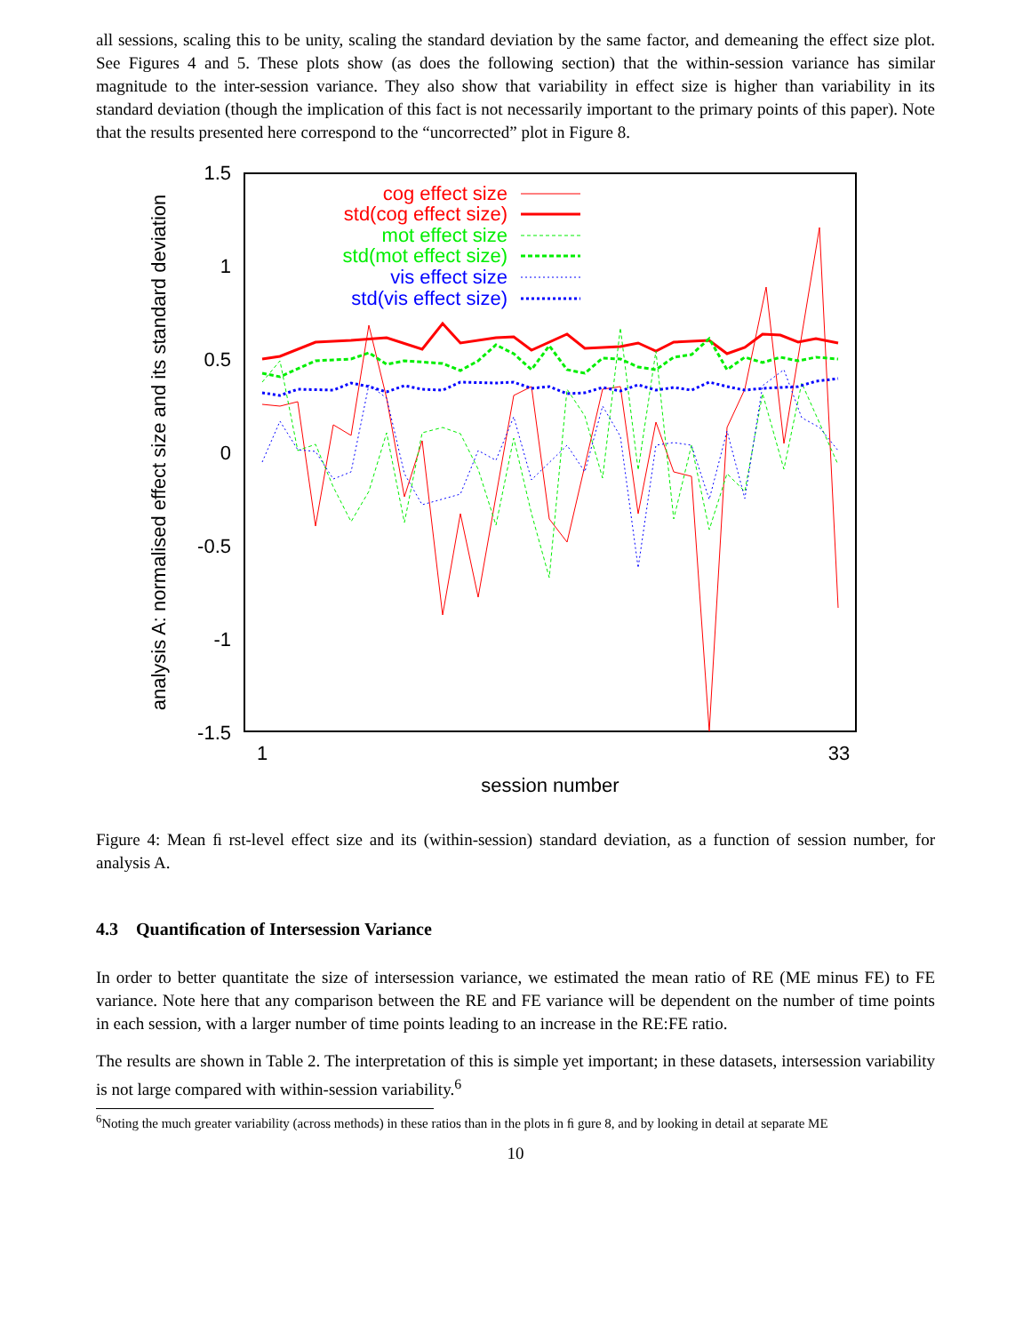all sessions, scaling this to be unity, scaling the standard deviation by the same factor, and demeaning the effect size plot. See Figures 4 and 5. These plots show (as does the following section) that the within-session variance has similar magnitude to the inter-session variance. They also show that variability in effect size is higher than variability in its standard deviation (though the implication of this fact is not necessarily important to the primary points of this paper). Note that the results presented here correspond to the “uncorrected” plot in Figure 8.
1.5
1
0.5
0
-0.5
-1
-1.5
1
33
session number
analysis A: normalised effect size and its standard deviation
cog effect size
std(cog effect size)
mot effect size
std(mot effect size)
vis effect size
std(vis effect size)
Figure 4: Mean ﬁ rst-level effect size and its (within-session) standard deviation, as a function of session number, for analysis A.
4.3 Quantiﬁcation of Intersession Variance
In order to better quantitate the size of intersession variance, we estimated the mean ratio of RE (ME minus FE) to FE variance. Note here that any comparison between the RE and FE variance will be dependent on the number of time points in each session, with a larger number of time points leading to an increase in the RE:FE ratio.
The results are shown in Table 2. The interpretation of this is simple yet important; in these datasets, intersession variability is not large compared with within-session variability.<sup>6</sup>
<sup>6</sup> Noting the much greater variability (across methods) in these ratios than in the plots in ﬁ gure 8, and by looking in detail at separate ME
10